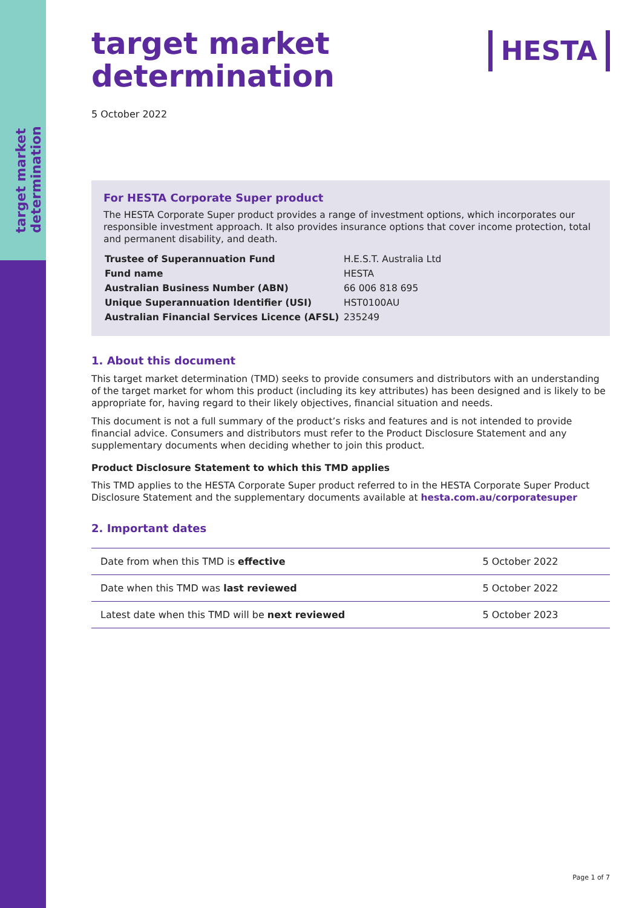target market determination
HESTA
target market
determination
5 October 2022
For HESTA Corporate Super product
The HESTA Corporate Super product provides a range of investment options, which incorporates our responsible investment approach. It also provides insurance options that cover income protection, total and permanent disability, and death.
| Trustee of Superannuation Fund | H.E.S.T. Australia Ltd |
| Fund name | HESTA |
| Australian Business Number (ABN) | 66 006 818 695 |
| Unique Superannuation Identifier (USI) | HST0100AU |
| Australian Financial Services Licence (AFSL) | 235249 |
1. About this document
This target market determination (TMD) seeks to provide consumers and distributors with an understanding of the target market for whom this product (including its key attributes) has been designed and is likely to be appropriate for, having regard to their likely objectives, financial situation and needs.
This document is not a full summary of the product’s risks and features and is not intended to provide financial advice. Consumers and distributors must refer to the Product Disclosure Statement and any supplementary documents when deciding whether to join this product.
Product Disclosure Statement to which this TMD applies
This TMD applies to the HESTA Corporate Super product referred to in the HESTA Corporate Super Product Disclosure Statement and the supplementary documents available at hesta.com.au/corporatesuper
2. Important dates
| Date from when this TMD is effective | 5 October 2022 |
| Date when this TMD was last reviewed | 5 October 2022 |
| Latest date when this TMD will be next reviewed | 5 October 2023 |
Page 1 of 7